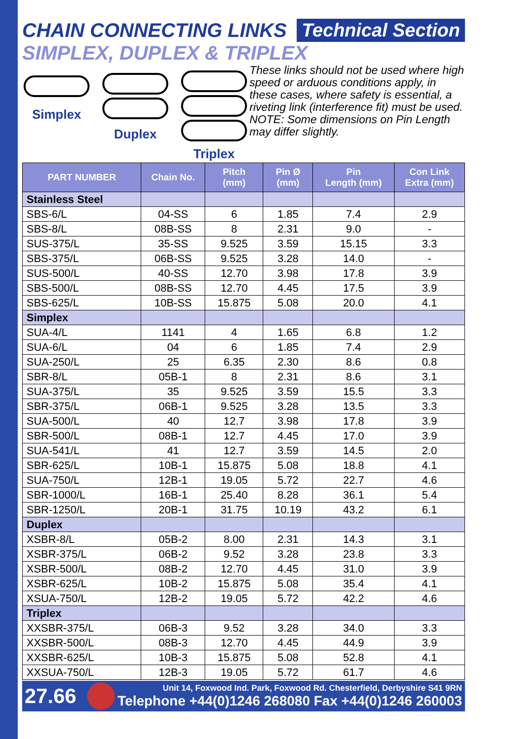CHAIN CONNECTING LINKS Technical Section
SIMPLEX, DUPLEX & TRIPLEX
Simplex
Duplex
Triplex
These links should not be used where high speed or arduous conditions apply, in these cases, where safety is essential, a riveting link (interference fit) must be used.
NOTE: Some dimensions on Pin Length may differ slightly.
| PART NUMBER | Chain No. | Pitch (mm) | Pin Ø (mm) | Pin Length (mm) | Con Link Extra (mm) |
| --- | --- | --- | --- | --- | --- |
| Stainless Steel | | | | | |
| SBS-6/L | 04-SS | 6 | 1.85 | 7.4 | 2.9 |
| SBS-8/L | 08B-SS | 8 | 2.31 | 9.0 | - |
| SUS-375/L | 35-SS | 9.525 | 3.59 | 15.15 | 3.3 |
| SBS-375/L | 06B-SS | 9.525 | 3.28 | 14.0 | - |
| SUS-500/L | 40-SS | 12.70 | 3.98 | 17.8 | 3.9 |
| SBS-500/L | 08B-SS | 12.70 | 4.45 | 17.5 | 3.9 |
| SBS-625/L | 10B-SS | 15.875 | 5.08 | 20.0 | 4.1 |
| Simplex | | | | | |
| SUA-4/L | 1141 | 4 | 1.65 | 6.8 | 1.2 |
| SUA-6/L | 04 | 6 | 1.85 | 7.4 | 2.9 |
| SUA-250/L | 25 | 6.35 | 2.30 | 8.6 | 0.8 |
| SBR-8/L | 05B-1 | 8 | 2.31 | 8.6 | 3.1 |
| SUA-375/L | 35 | 9.525 | 3.59 | 15.5 | 3.3 |
| SBR-375/L | 06B-1 | 9.525 | 3.28 | 13.5 | 3.3 |
| SUA-500/L | 40 | 12.7 | 3.98 | 17.8 | 3.9 |
| SBR-500/L | 08B-1 | 12.7 | 4.45 | 17.0 | 3.9 |
| SUA-541/L | 41 | 12.7 | 3.59 | 14.5 | 2.0 |
| SBR-625/L | 10B-1 | 15.875 | 5.08 | 18.8 | 4.1 |
| SUA-750/L | 12B-1 | 19.05 | 5.72 | 22.7 | 4.6 |
| SBR-1000/L | 16B-1 | 25.40 | 8.28 | 36.1 | 5.4 |
| SBR-1250/L | 20B-1 | 31.75 | 10.19 | 43.2 | 6.1 |
| Duplex | | | | | |
| XSBR-8/L | 05B-2 | 8.00 | 2.31 | 14.3 | 3.1 |
| XSBR-375/L | 06B-2 | 9.52 | 3.28 | 23.8 | 3.3 |
| XSBR-500/L | 08B-2 | 12.70 | 4.45 | 31.0 | 3.9 |
| XSBR-625/L | 10B-2 | 15.875 | 5.08 | 35.4 | 4.1 |
| XSUA-750/L | 12B-2 | 19.05 | 5.72 | 42.2 | 4.6 |
| Triplex | | | | | |
| XXSBR-375/L | 06B-3 | 9.52 | 3.28 | 34.0 | 3.3 |
| XXSBR-500/L | 08B-3 | 12.70 | 4.45 | 44.9 | 3.9 |
| XXSBR-625/L | 10B-3 | 15.875 | 5.08 | 52.8 | 4.1 |
| XXSUA-750/L | 12B-3 | 19.05 | 5.72 | 61.7 | 4.6 |
27.66
Unit 14, Foxwood Ind. Park, Foxwood Rd. Chesterfield, Derbyshire S41 9RN
Telephone +44(0)1246 268080 Fax +44(0)1246 260003